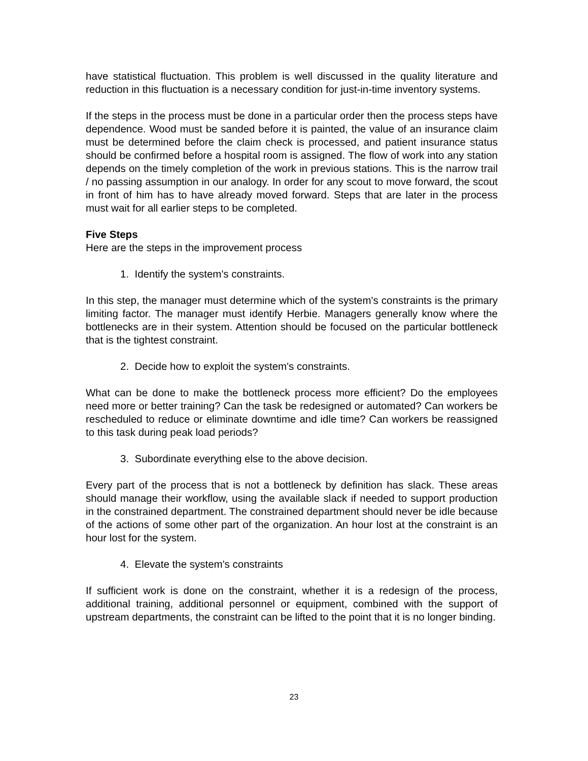have statistical fluctuation. This problem is well discussed in the quality literature and reduction in this fluctuation is a necessary condition for just-in-time inventory systems.
If the steps in the process must be done in a particular order then the process steps have dependence. Wood must be sanded before it is painted, the value of an insurance claim must be determined before the claim check is processed, and patient insurance status should be confirmed before a hospital room is assigned. The flow of work into any station depends on the timely completion of the work in previous stations. This is the narrow trail / no passing assumption in our analogy. In order for any scout to move forward, the scout in front of him has to have already moved forward. Steps that are later in the process must wait for all earlier steps to be completed.
Five Steps
Here are the steps in the improvement process
1. Identify the system's constraints.
In this step, the manager must determine which of the system's constraints is the primary limiting factor. The manager must identify Herbie. Managers generally know where the bottlenecks are in their system. Attention should be focused on the particular bottleneck that is the tightest constraint.
2. Decide how to exploit the system's constraints.
What can be done to make the bottleneck process more efficient? Do the employees need more or better training? Can the task be redesigned or automated? Can workers be rescheduled to reduce or eliminate downtime and idle time? Can workers be reassigned to this task during peak load periods?
3. Subordinate everything else to the above decision.
Every part of the process that is not a bottleneck by definition has slack. These areas should manage their workflow, using the available slack if needed to support production in the constrained department. The constrained department should never be idle because of the actions of some other part of the organization. An hour lost at the constraint is an hour lost for the system.
4. Elevate the system's constraints
If sufficient work is done on the constraint, whether it is a redesign of the process, additional training, additional personnel or equipment, combined with the support of upstream departments, the constraint can be lifted to the point that it is no longer binding.
23